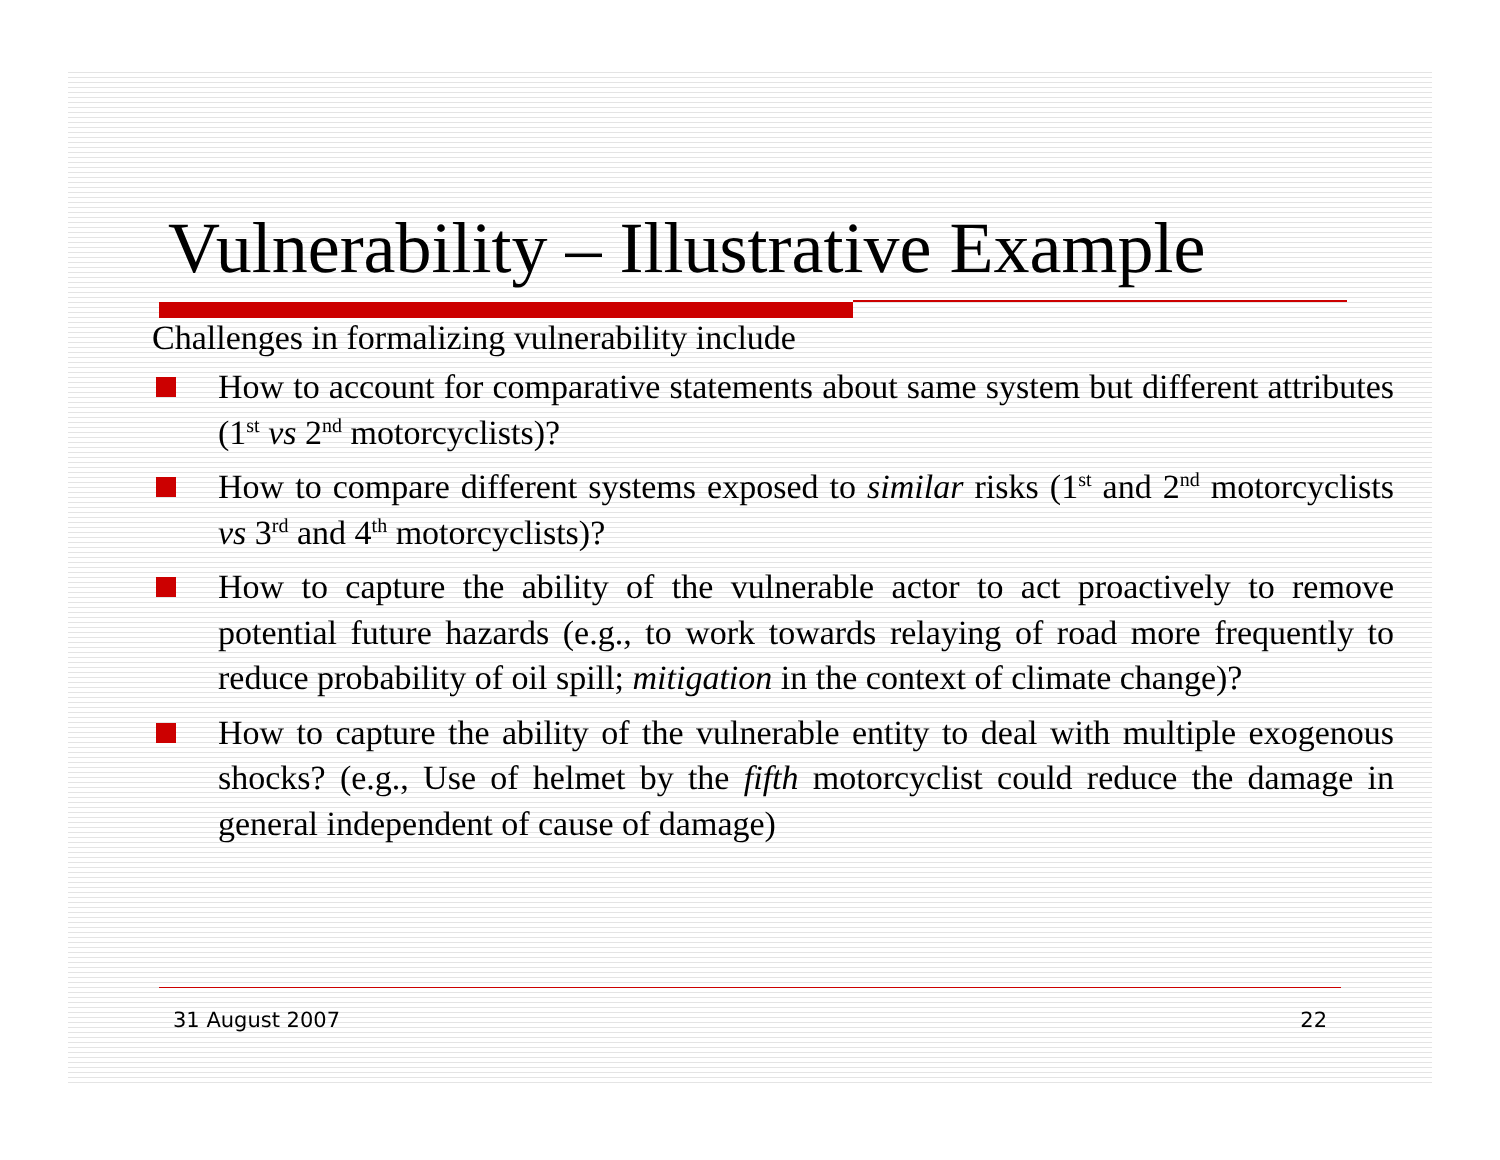Vulnerability – Illustrative Example
Challenges in formalizing vulnerability include
How to account for comparative statements about same system but different attributes (1<sup>st</sup> vs 2<sup>nd</sup> motorcyclists)?
How to compare different systems exposed to similar risks (1<sup>st</sup> and 2<sup>nd</sup> motorcyclists vs 3<sup>rd</sup> and 4<sup>th</sup> motorcyclists)?
How to capture the ability of the vulnerable actor to act proactively to remove potential future hazards (e.g., to work towards relaying of road more frequently to reduce probability of oil spill; mitigation in the context of climate change)?
How to capture the ability of the vulnerable entity to deal with multiple exogenous shocks? (e.g., Use of helmet by the fifth motorcyclist could reduce the damage in general independent of cause of damage)
31 August 2007 22